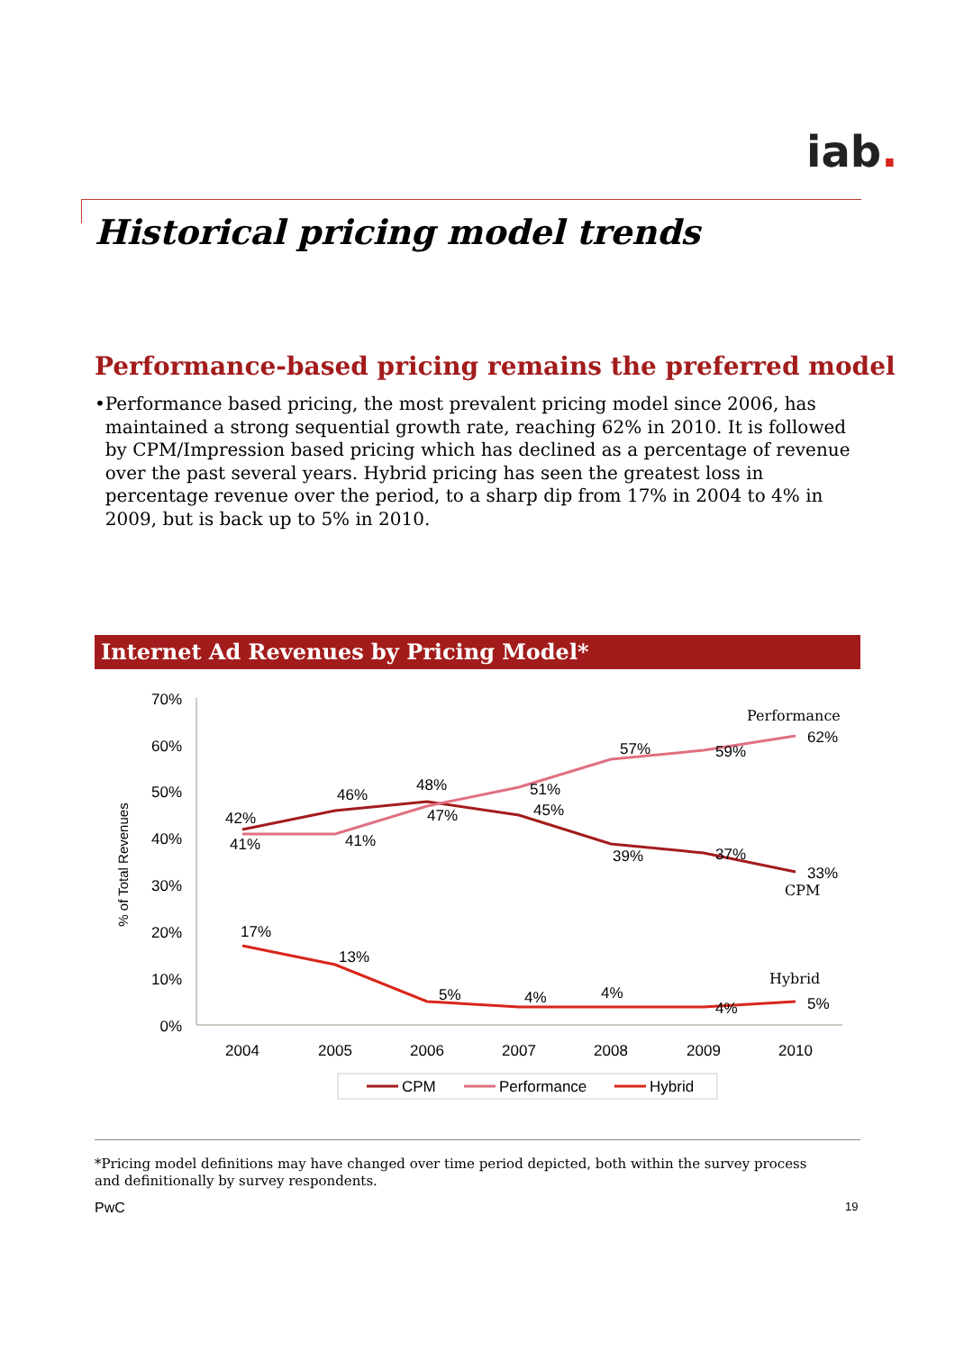iab.
Historical pricing model trends
Performance-based pricing remains the preferred model
• Performance based pricing, the most prevalent pricing model since 2006, has maintained a strong sequential growth rate, reaching 62% in 2010. It is followed by CPM/Impression based pricing which has declined as a percentage of revenue over the past several years. Hybrid pricing has seen the greatest loss in percentage revenue over the period, to a sharp dip from 17% in 2004 to 4% in 2009, but is back up to 5% in 2010.
Internet Ad Revenues by Pricing Model*
70%
60%
50%
40%
30%
20%
10%
0%
% of Total Revenues
2004
2005
2006
2007
2008
2009
2010
42%
41%
46%
41%
48%
47%
51%
45%
57%
39%
59%
37%
62%
33%
17%
13%
5%
4%
4%
4%
5%
Performance
CPM
Hybrid
CPM
Performance
Hybrid
*Pricing model definitions may have changed over time period depicted, both within the survey process and definitionally by survey respondents.
PwC 19